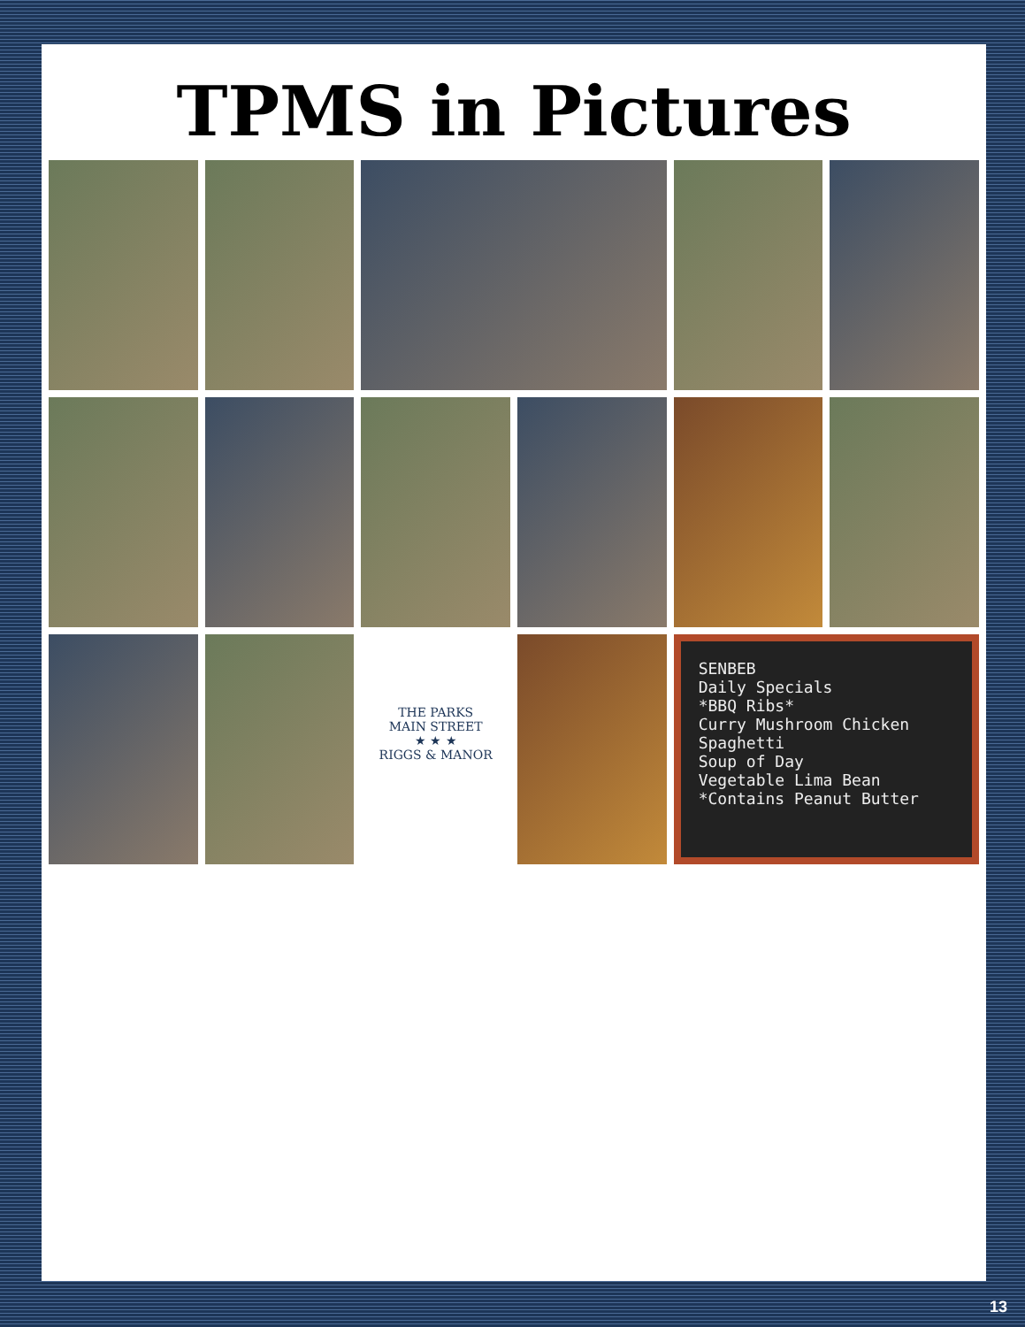TPMS in Pictures
THE PARKS
MAIN STREET
★ ★ ★
RIGGS & MANOR
SENBEB
Daily Specials
*BBQ Ribs*
Curry Mushroom Chicken
Spaghetti
Soup of Day
Vegetable Lima Bean
*Contains Peanut Butter
13